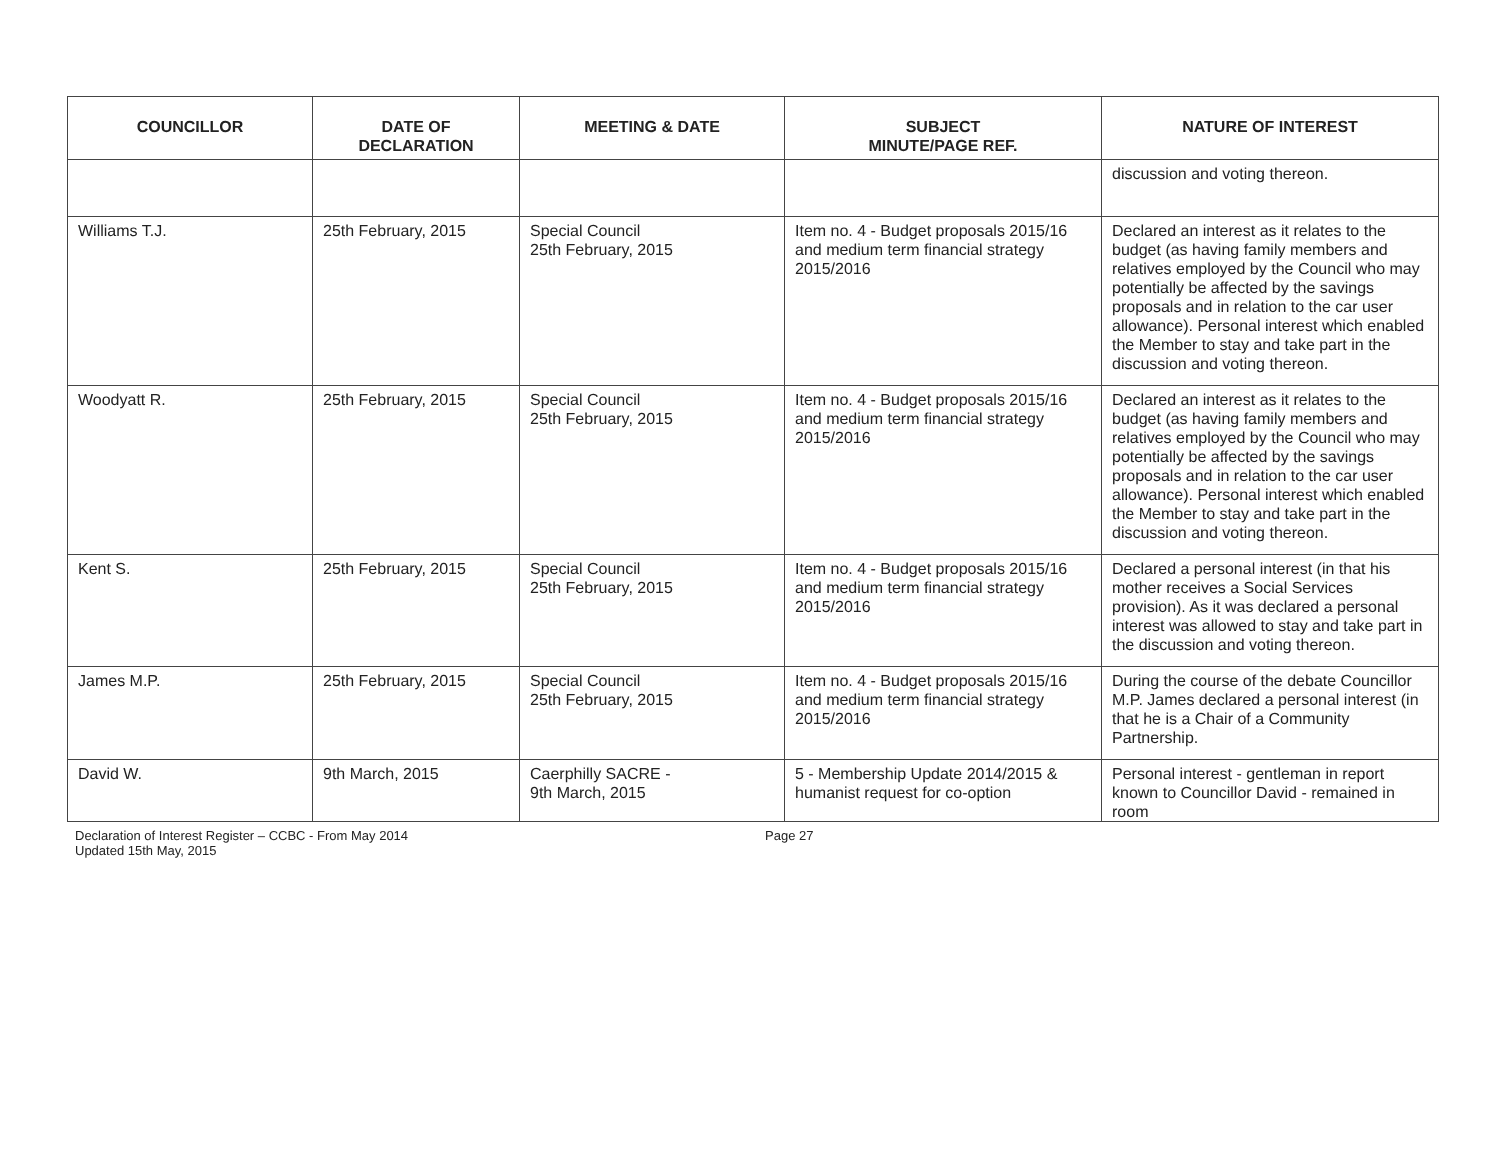| COUNCILLOR | DATE OF DECLARATION | MEETING & DATE | SUBJECT MINUTE/PAGE REF. | NATURE OF INTEREST |
| --- | --- | --- | --- | --- |
| | | | | discussion and voting thereon. |
| Williams T.J. | 25th February, 2015 | Special Council 25th February, 2015 | Item no. 4 - Budget proposals 2015/16 and medium term financial strategy 2015/2016 | Declared an interest as it relates to the budget (as having family members and relatives employed by the Council who may potentially be affected by the savings proposals and in relation to the car user allowance). Personal interest which enabled the Member to stay and take part in the discussion and voting thereon. |
| Woodyatt R. | 25th February, 2015 | Special Council 25th February, 2015 | Item no. 4 - Budget proposals 2015/16 and medium term financial strategy 2015/2016 | Declared an interest as it relates to the budget (as having family members and relatives employed by the Council who may potentially be affected by the savings proposals and in relation to the car user allowance). Personal interest which enabled the Member to stay and take part in the discussion and voting thereon. |
| Kent S. | 25th February, 2015 | Special Council 25th February, 2015 | Item no. 4 - Budget proposals 2015/16 and medium term financial strategy 2015/2016 | Declared a personal interest (in that his mother receives a Social Services provision). As it was declared a personal interest was allowed to stay and take part in the discussion and voting thereon. |
| James M.P. | 25th February, 2015 | Special Council 25th February, 2015 | Item no. 4 - Budget proposals 2015/16 and medium term financial strategy 2015/2016 | During the course of the debate Councillor M.P. James declared a personal interest (in that he is a Chair of a Community Partnership. |
| David W. | 9th March, 2015 | Caerphilly SACRE - 9th March, 2015 | 5 - Membership Update 2014/2015 & humanist request for co-option | Personal interest - gentleman in report known to Councillor David - remained in room |
Declaration of Interest Register – CCBC - From May 2014
Updated 15th May, 2015
Page 27